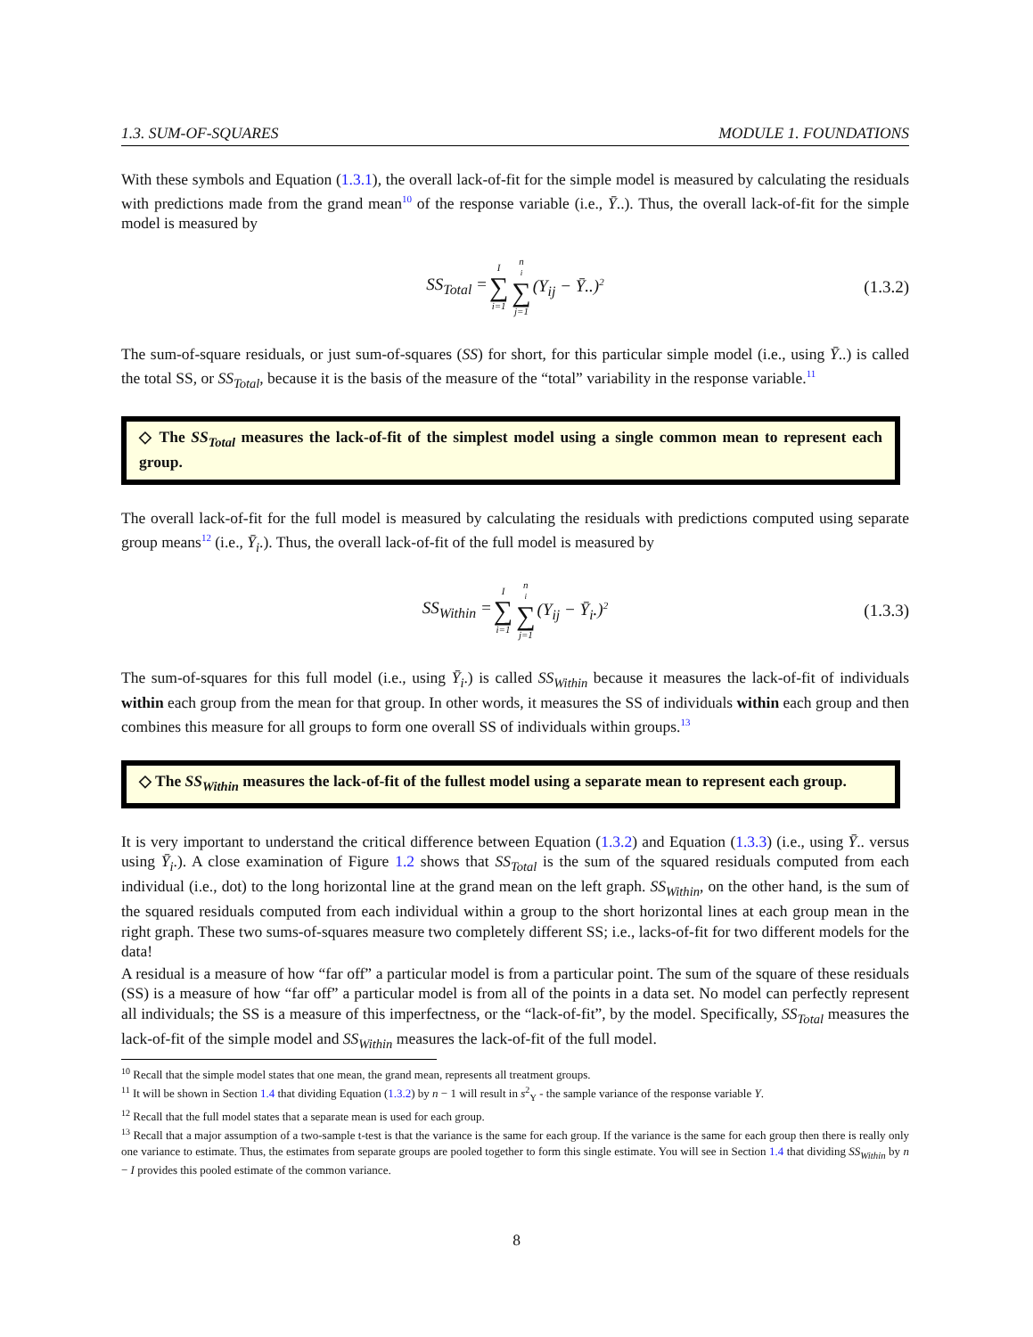1.3. SUM-OF-SQUARES MODULE 1. FOUNDATIONS
With these symbols and Equation (1.3.1), the overall lack-of-fit for the simple model is measured by calculating the residuals with predictions made from the grand mean<sup>10</sup> of the response variable (i.e., Ȳ..). Thus, the overall lack-of-fit for the simple model is measured by
SS<sub>Total</sub> = I ∑ i=1 n<sub>i</sub> ∑ j=1 (Y<sub>ij</sub> − Ȳ..)<sup>2</sup> (1.3.2)
The sum-of-square residuals, or just sum-of-squares (SS) for short, for this particular simple model (i.e., using Ȳ..) is called the total SS, or SS<sub>Total</sub>, because it is the basis of the measure of the “total” variability in the response variable.<sup>11</sup>
◇ The SS<sub>Total</sub> measures the lack-of-fit of the simplest model using a single common mean to represent each group.
The overall lack-of-fit for the full model is measured by calculating the residuals with predictions computed using separate group means<sup>12</sup> (i.e., Ȳ<sub>i</sub>.). Thus, the overall lack-of-fit of the full model is measured by
SS<sub>Within</sub> = I ∑ i=1 n<sub>i</sub> ∑ j=1 (Y<sub>ij</sub> − Ȳ<sub>i</sub>.)<sup>2</sup> (1.3.3)
The sum-of-squares for this full model (i.e., using Ȳ<sub>i</sub>.) is called SS<sub>Within</sub> because it measures the lack-of-fit of individuals within each group from the mean for that group. In other words, it measures the SS of individuals within each group and then combines this measure for all groups to form one overall SS of individuals within groups.<sup>13</sup>
◇ The SS<sub>Within</sub> measures the lack-of-fit of the fullest model using a separate mean to represent each group.
It is very important to understand the critical difference between Equation (1.3.2) and Equation (1.3.3) (i.e., using Ȳ.. versus using Ȳ<sub>i</sub>.). A close examination of Figure 1.2 shows that SS<sub>Total</sub> is the sum of the squared residuals computed from each individual (i.e., dot) to the long horizontal line at the grand mean on the left graph. SS<sub>Within</sub>, on the other hand, is the sum of the squared residuals computed from each individual within a group to the short horizontal lines at each group mean in the right graph. These two sums-of-squares measure two completely different SS; i.e., lacks-of-fit for two different models for the data!
A residual is a measure of how “far off” a particular model is from a particular point. The sum of the square of these residuals (SS) is a measure of how “far off” a particular model is from all of the points in a data set. No model can perfectly represent all individuals; the SS is a measure of this imperfectness, or the “lack-of-fit”, by the model. Specifically, SS<sub>Total</sub> measures the lack-of-fit of the simple model and SS<sub>Within</sub> measures the lack-of-fit of the full model.
<sup>10</sup> Recall that the simple model states that one mean, the grand mean, represents all treatment groups.
<sup>11</sup> It will be shown in Section 1.4 that dividing Equation (1.3.2) by n − 1 will result in s<sup>2</sup><sub>Y</sub> - the sample variance of the response variable Y.
<sup>12</sup> Recall that the full model states that a separate mean is used for each group.
<sup>13</sup> Recall that a major assumption of a two-sample t-test is that the variance is the same for each group. If the variance is the same for each group then there is really only one variance to estimate. Thus, the estimates from separate groups are pooled together to form this single estimate. You will see in Section 1.4 that dividing SS<sub>Within</sub> by n − I provides this pooled estimate of the common variance.
8